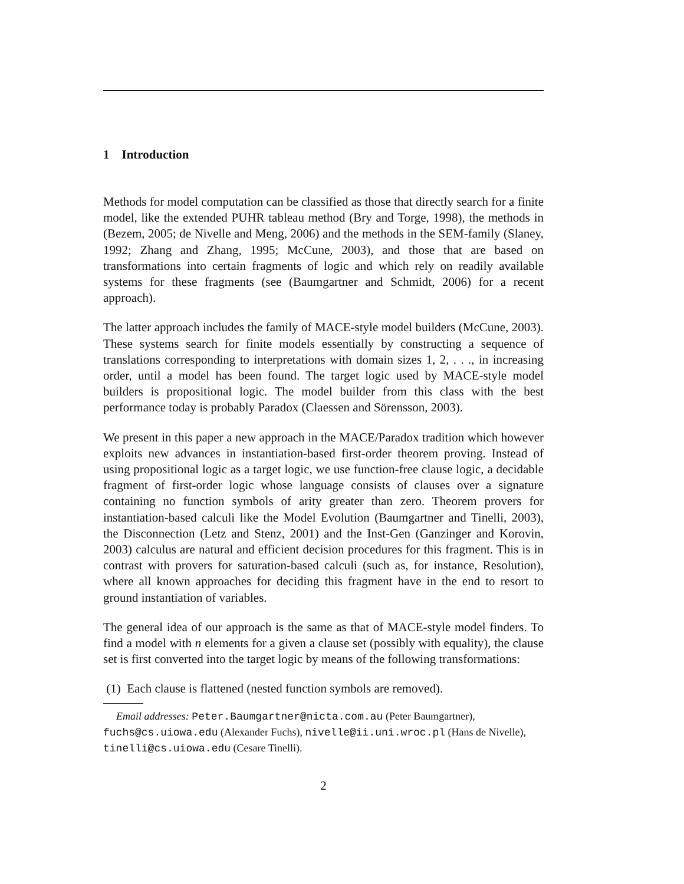1 Introduction
Methods for model computation can be classified as those that directly search for a finite model, like the extended PUHR tableau method (Bry and Torge, 1998), the methods in (Bezem, 2005; de Nivelle and Meng, 2006) and the methods in the SEM-family (Slaney, 1992; Zhang and Zhang, 1995; McCune, 2003), and those that are based on transformations into certain fragments of logic and which rely on readily available systems for these fragments (see (Baumgartner and Schmidt, 2006) for a recent approach).
The latter approach includes the family of MACE-style model builders (McCune, 2003). These systems search for finite models essentially by constructing a sequence of translations corresponding to interpretations with domain sizes 1, 2, . . ., in increasing order, until a model has been found. The target logic used by MACE-style model builders is propositional logic. The model builder from this class with the best performance today is probably Paradox (Claessen and Sörensson, 2003).
We present in this paper a new approach in the MACE/Paradox tradition which however exploits new advances in instantiation-based first-order theorem proving. Instead of using propositional logic as a target logic, we use function-free clause logic, a decidable fragment of first-order logic whose language consists of clauses over a signature containing no function symbols of arity greater than zero. Theorem provers for instantiation-based calculi like the Model Evolution (Baumgartner and Tinelli, 2003), the Disconnection (Letz and Stenz, 2001) and the Inst-Gen (Ganzinger and Korovin, 2003) calculus are natural and efficient decision procedures for this fragment. This is in contrast with provers for saturation-based calculi (such as, for instance, Resolution), where all known approaches for deciding this fragment have in the end to resort to ground instantiation of variables.
The general idea of our approach is the same as that of MACE-style model finders. To find a model with n elements for a given a clause set (possibly with equality), the clause set is first converted into the target logic by means of the following transformations:
(1) Each clause is flattened (nested function symbols are removed).
Email addresses: Peter.Baumgartner@nicta.com.au (Peter Baumgartner), fuchs@cs.uiowa.edu (Alexander Fuchs), nivelle@ii.uni.wroc.pl (Hans de Nivelle), tinelli@cs.uiowa.edu (Cesare Tinelli).
2